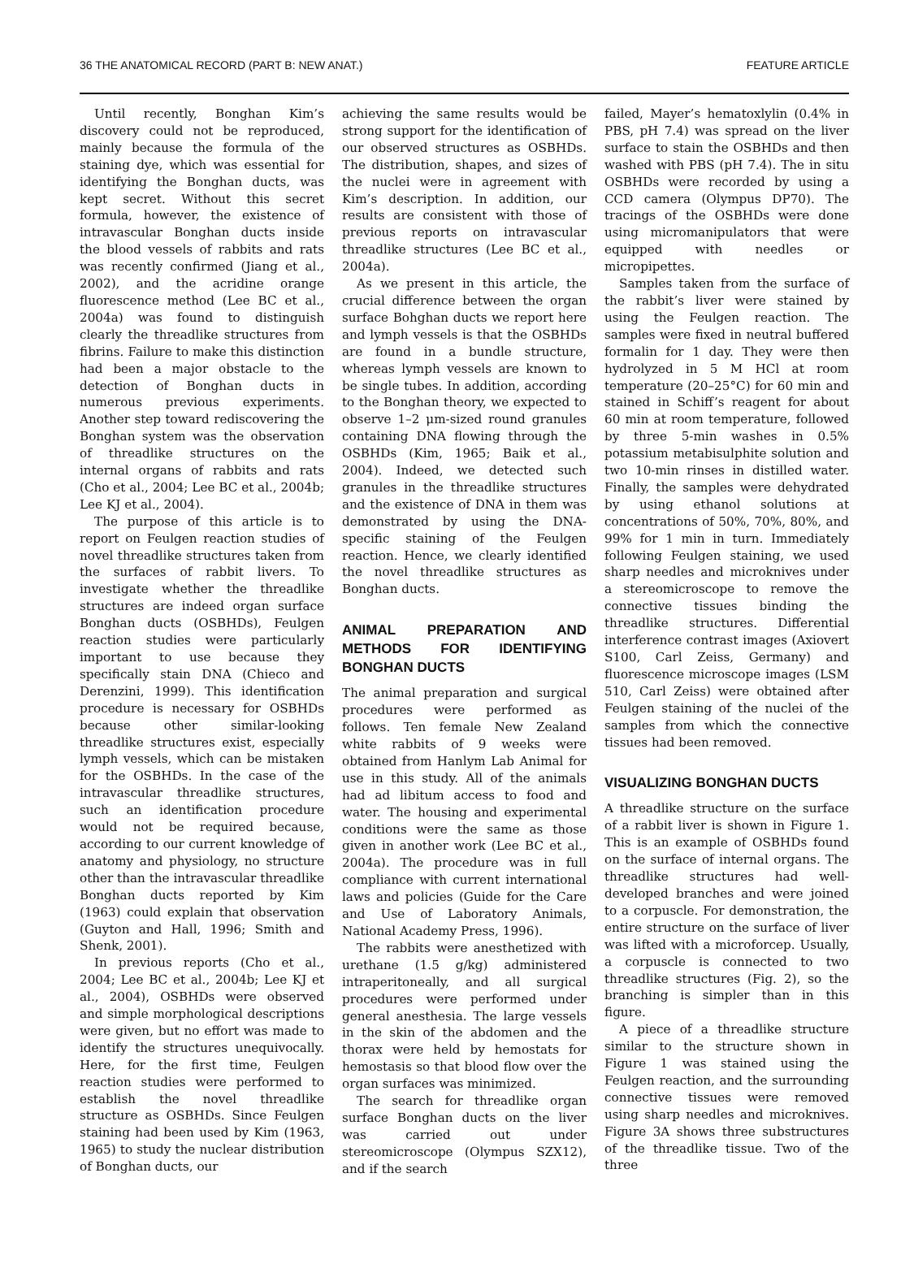36 THE ANATOMICAL RECORD (PART B: NEW ANAT.) FEATURE ARTICLE
Until recently, Bonghan Kim’s discovery could not be reproduced, mainly because the formula of the staining dye, which was essential for identifying the Bonghan ducts, was kept secret. Without this secret formula, however, the existence of intravascular Bonghan ducts inside the blood vessels of rabbits and rats was recently confirmed (Jiang et al., 2002), and the acridine orange fluorescence method (Lee BC et al., 2004a) was found to distinguish clearly the threadlike structures from fibrins. Failure to make this distinction had been a major obstacle to the detection of Bonghan ducts in numerous previous experiments. Another step toward rediscovering the Bonghan system was the observation of threadlike structures on the internal organs of rabbits and rats (Cho et al., 2004; Lee BC et al., 2004b; Lee KJ et al., 2004).
The purpose of this article is to report on Feulgen reaction studies of novel threadlike structures taken from the surfaces of rabbit livers. To investigate whether the threadlike structures are indeed organ surface Bonghan ducts (OSBHDs), Feulgen reaction studies were particularly important to use because they specifically stain DNA (Chieco and Derenzini, 1999). This identification procedure is necessary for OSBHDs because other similar-looking threadlike structures exist, especially lymph vessels, which can be mistaken for the OSBHDs. In the case of the intravascular threadlike structures, such an identification procedure would not be required because, according to our current knowledge of anatomy and physiology, no structure other than the intravascular threadlike Bonghan ducts reported by Kim (1963) could explain that observation (Guyton and Hall, 1996; Smith and Shenk, 2001).
In previous reports (Cho et al., 2004; Lee BC et al., 2004b; Lee KJ et al., 2004), OSBHDs were observed and simple morphological descriptions were given, but no effort was made to identify the structures unequivocally. Here, for the first time, Feulgen reaction studies were performed to establish the novel threadlike structure as OSBHDs. Since Feulgen staining had been used by Kim (1963, 1965) to study the nuclear distribution of Bonghan ducts, our
achieving the same results would be strong support for the identification of our observed structures as OSBHDs. The distribution, shapes, and sizes of the nuclei were in agreement with Kim’s description. In addition, our results are consistent with those of previous reports on intravascular threadlike structures (Lee BC et al., 2004a).
As we present in this article, the crucial difference between the organ surface Bohghan ducts we report here and lymph vessels is that the OSBHDs are found in a bundle structure, whereas lymph vessels are known to be single tubes. In addition, according to the Bonghan theory, we expected to observe 1–2 μm-sized round granules containing DNA flowing through the OSBHDs (Kim, 1965; Baik et al., 2004). Indeed, we detected such granules in the threadlike structures and the existence of DNA in them was demonstrated by using the DNA-specific staining of the Feulgen reaction. Hence, we clearly identified the novel threadlike structures as Bonghan ducts.
ANIMAL PREPARATION AND METHODS FOR IDENTIFYING BONGHAN DUCTS
The animal preparation and surgical procedures were performed as follows. Ten female New Zealand white rabbits of 9 weeks were obtained from Hanlym Lab Animal for use in this study. All of the animals had ad libitum access to food and water. The housing and experimental conditions were the same as those given in another work (Lee BC et al., 2004a). The procedure was in full compliance with current international laws and policies (Guide for the Care and Use of Laboratory Animals, National Academy Press, 1996).
The rabbits were anesthetized with urethane (1.5 g/kg) administered intraperitoneally, and all surgical procedures were performed under general anesthesia. The large vessels in the skin of the abdomen and the thorax were held by hemostats for hemostasis so that blood flow over the organ surfaces was minimized.
The search for threadlike organ surface Bonghan ducts on the liver was carried out under stereomicroscope (Olympus SZX12), and if the search
failed, Mayer’s hematoxlylin (0.4% in PBS, pH 7.4) was spread on the liver surface to stain the OSBHDs and then washed with PBS (pH 7.4). The in situ OSBHDs were recorded by using a CCD camera (Olympus DP70). The tracings of the OSBHDs were done using micromanipulators that were equipped with needles or micropipettes.
Samples taken from the surface of the rabbit’s liver were stained by using the Feulgen reaction. The samples were fixed in neutral buffered formalin for 1 day. They were then hydrolyzed in 5 M HCl at room temperature (20–25°C) for 60 min and stained in Schiff’s reagent for about 60 min at room temperature, followed by three 5-min washes in 0.5% potassium metabisulphite solution and two 10-min rinses in distilled water. Finally, the samples were dehydrated by using ethanol solutions at concentrations of 50%, 70%, 80%, and 99% for 1 min in turn. Immediately following Feulgen staining, we used sharp needles and microknives under a stereomicroscope to remove the connective tissues binding the threadlike structures. Differential interference contrast images (Axiovert S100, Carl Zeiss, Germany) and fluorescence microscope images (LSM 510, Carl Zeiss) were obtained after Feulgen staining of the nuclei of the samples from which the connective tissues had been removed.
VISUALIZING BONGHAN DUCTS
A threadlike structure on the surface of a rabbit liver is shown in Figure 1. This is an example of OSBHDs found on the surface of internal organs. The threadlike structures had well-developed branches and were joined to a corpuscle. For demonstration, the entire structure on the surface of liver was lifted with a microforcep. Usually, a corpuscle is connected to two threadlike structures (Fig. 2), so the branching is simpler than in this figure.
A piece of a threadlike structure similar to the structure shown in Figure 1 was stained using the Feulgen reaction, and the surrounding connective tissues were removed using sharp needles and microknives. Figure 3A shows three substructures of the threadlike tissue. Two of the three